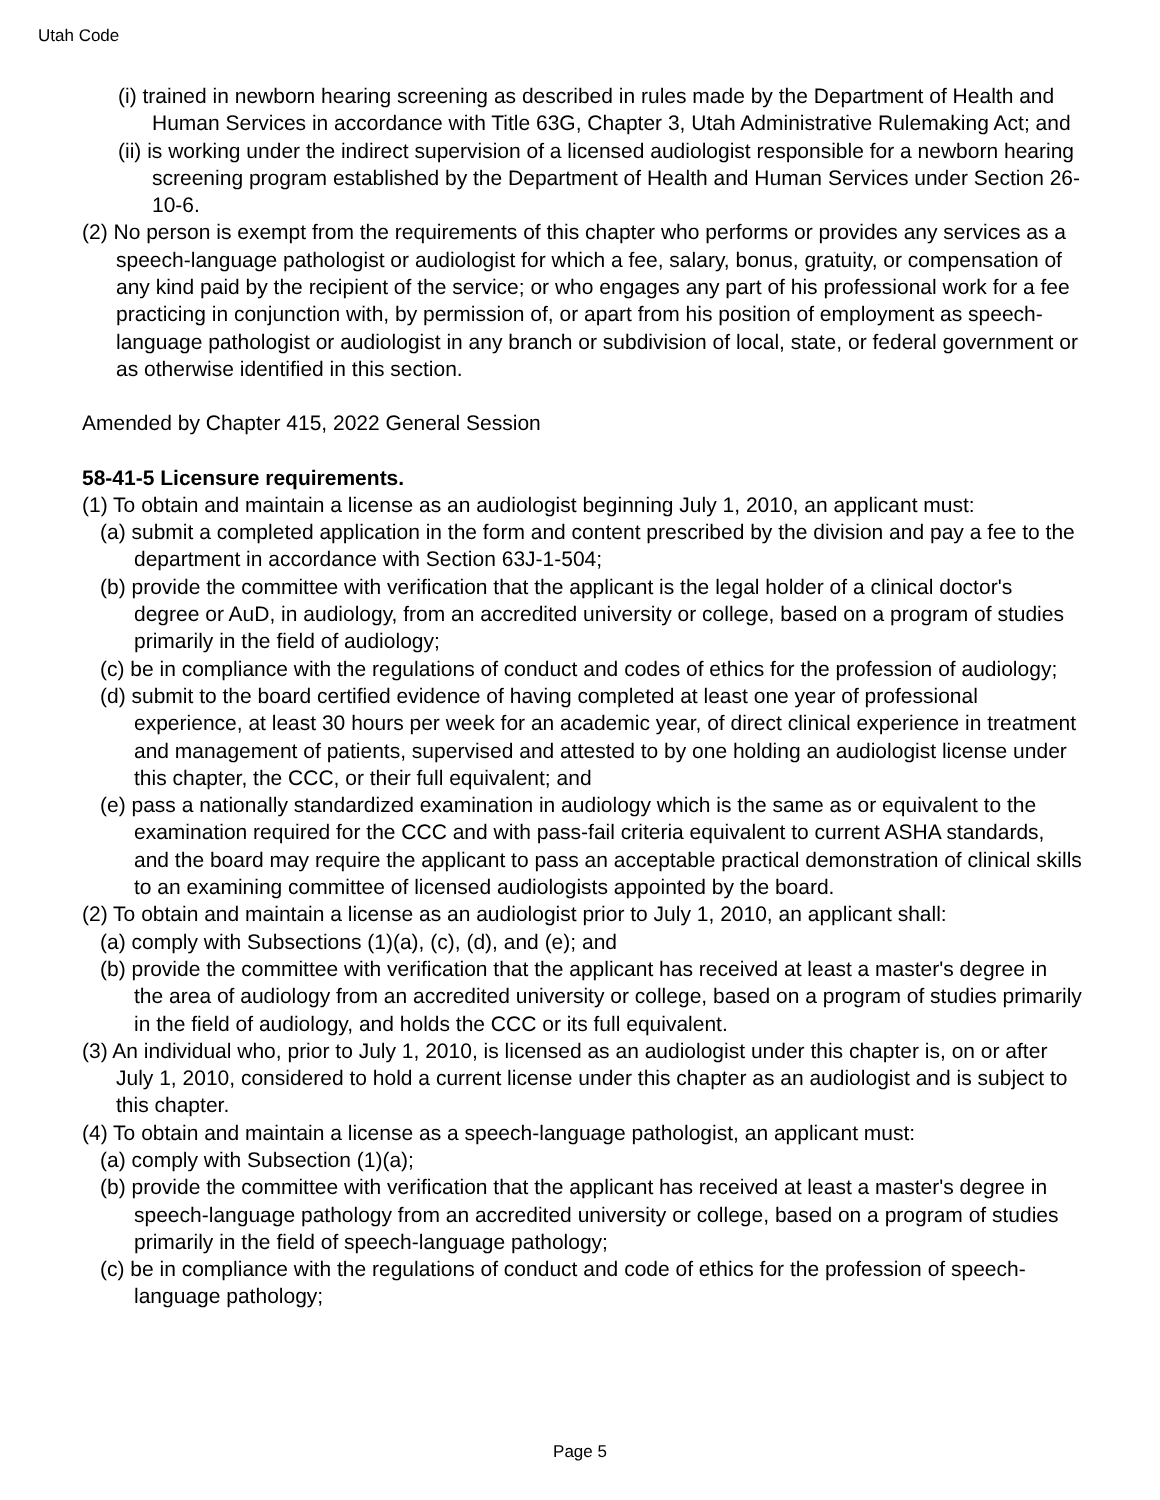Utah Code
(i) trained in newborn hearing screening as described in rules made by the Department of Health and Human Services in accordance with Title 63G, Chapter 3, Utah Administrative Rulemaking Act; and
(ii) is working under the indirect supervision of a licensed audiologist responsible for a newborn hearing screening program established by the Department of Health and Human Services under Section 26-10-6.
(2) No person is exempt from the requirements of this chapter who performs or provides any services as a speech-language pathologist or audiologist for which a fee, salary, bonus, gratuity, or compensation of any kind paid by the recipient of the service; or who engages any part of his professional work for a fee practicing in conjunction with, by permission of, or apart from his position of employment as speech-language pathologist or audiologist in any branch or subdivision of local, state, or federal government or as otherwise identified in this section.
Amended by Chapter 415, 2022 General Session
58-41-5 Licensure requirements.
(1) To obtain and maintain a license as an audiologist beginning July 1, 2010, an applicant must:
(a) submit a completed application in the form and content prescribed by the division and pay a fee to the department in accordance with Section 63J-1-504;
(b) provide the committee with verification that the applicant is the legal holder of a clinical doctor's degree or AuD, in audiology, from an accredited university or college, based on a program of studies primarily in the field of audiology;
(c) be in compliance with the regulations of conduct and codes of ethics for the profession of audiology;
(d) submit to the board certified evidence of having completed at least one year of professional experience, at least 30 hours per week for an academic year, of direct clinical experience in treatment and management of patients, supervised and attested to by one holding an audiologist license under this chapter, the CCC, or their full equivalent; and
(e) pass a nationally standardized examination in audiology which is the same as or equivalent to the examination required for the CCC and with pass-fail criteria equivalent to current ASHA standards, and the board may require the applicant to pass an acceptable practical demonstration of clinical skills to an examining committee of licensed audiologists appointed by the board.
(2) To obtain and maintain a license as an audiologist prior to July 1, 2010, an applicant shall:
(a) comply with Subsections (1)(a), (c), (d), and (e); and
(b) provide the committee with verification that the applicant has received at least a master's degree in the area of audiology from an accredited university or college, based on a program of studies primarily in the field of audiology, and holds the CCC or its full equivalent.
(3) An individual who, prior to July 1, 2010, is licensed as an audiologist under this chapter is, on or after July 1, 2010, considered to hold a current license under this chapter as an audiologist and is subject to this chapter.
(4) To obtain and maintain a license as a speech-language pathologist, an applicant must:
(a) comply with Subsection (1)(a);
(b) provide the committee with verification that the applicant has received at least a master's degree in speech-language pathology from an accredited university or college, based on a program of studies primarily in the field of speech-language pathology;
(c) be in compliance with the regulations of conduct and code of ethics for the profession of speech-language pathology;
Page 5